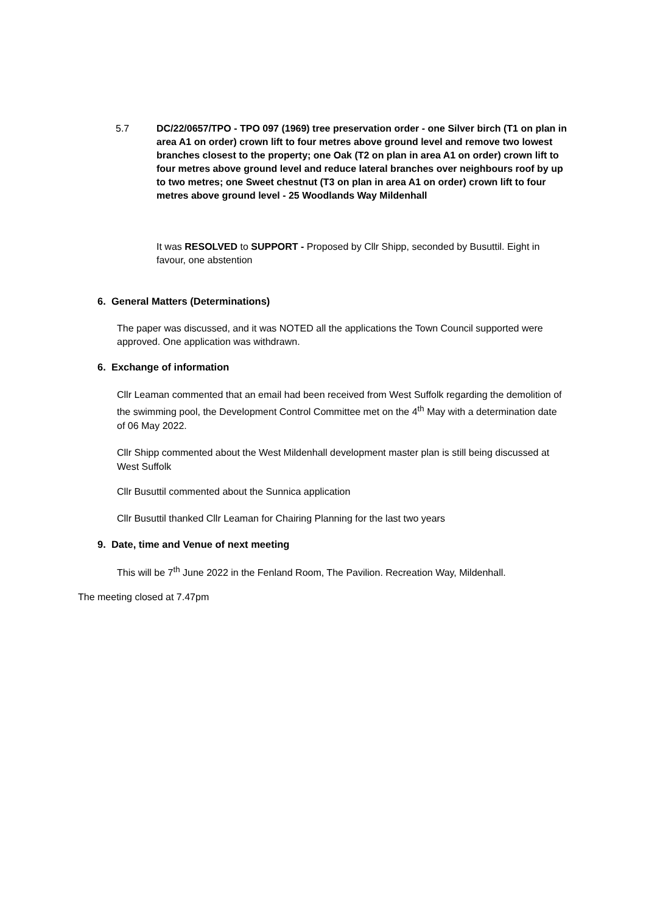5.7 DC/22/0657/TPO - TPO 097 (1969) tree preservation order - one Silver birch (T1 on plan in area A1 on order) crown lift to four metres above ground level and remove two lowest branches closest to the property; one Oak (T2 on plan in area A1 on order) crown lift to four metres above ground level and reduce lateral branches over neighbours roof by up to two metres; one Sweet chestnut (T3 on plan in area A1 on order) crown lift to four metres above ground level - 25 Woodlands Way Mildenhall
It was RESOLVED to SUPPORT - Proposed by Cllr Shipp, seconded by Busuttil. Eight in favour, one abstention
6. General Matters (Determinations)
The paper was discussed, and it was NOTED all the applications the Town Council supported were approved. One application was withdrawn.
6. Exchange of information
Cllr Leaman commented that an email had been received from West Suffolk regarding the demolition of the swimming pool, the Development Control Committee met on the 4<sup>th</sup> May with a determination date of 06 May 2022.
Cllr Shipp commented about the West Mildenhall development master plan is still being discussed at West Suffolk
Cllr Busuttil commented about the Sunnica application
Cllr Busuttil thanked Cllr Leaman for Chairing Planning for the last two years
9. Date, time and Venue of next meeting
This will be 7<sup>th</sup> June 2022 in the Fenland Room, The Pavilion. Recreation Way, Mildenhall.
The meeting closed at 7.47pm